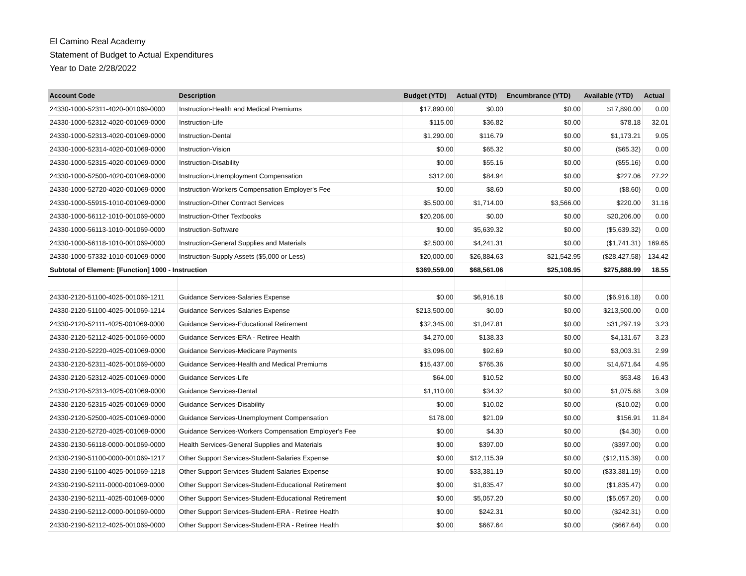El Camino Real Academy
Statement of Budget to Actual Expenditures
Year to Date 2/28/2022
| Account Code | Description | Budget (YTD) | Actual (YTD) | Encumbrance (YTD) | Available (YTD) | Actual |
| --- | --- | --- | --- | --- | --- | --- |
| 24330-1000-52311-4020-001069-0000 | Instruction-Health and Medical Premiums | $17,890.00 | $0.00 | $0.00 | $17,890.00 | 0.00 |
| 24330-1000-52312-4020-001069-0000 | Instruction-Life | $115.00 | $36.82 | $0.00 | $78.18 | 32.01 |
| 24330-1000-52313-4020-001069-0000 | Instruction-Dental | $1,290.00 | $116.79 | $0.00 | $1,173.21 | 9.05 |
| 24330-1000-52314-4020-001069-0000 | Instruction-Vision | $0.00 | $65.32 | $0.00 | ($65.32) | 0.00 |
| 24330-1000-52315-4020-001069-0000 | Instruction-Disability | $0.00 | $55.16 | $0.00 | ($55.16) | 0.00 |
| 24330-1000-52500-4020-001069-0000 | Instruction-Unemployment Compensation | $312.00 | $84.94 | $0.00 | $227.06 | 27.22 |
| 24330-1000-52720-4020-001069-0000 | Instruction-Workers Compensation Employer's Fee | $0.00 | $8.60 | $0.00 | ($8.60) | 0.00 |
| 24330-1000-55915-1010-001069-0000 | Instruction-Other Contract Services | $5,500.00 | $1,714.00 | $3,566.00 | $220.00 | 31.16 |
| 24330-1000-56112-1010-001069-0000 | Instruction-Other Textbooks | $20,206.00 | $0.00 | $0.00 | $20,206.00 | 0.00 |
| 24330-1000-56113-1010-001069-0000 | Instruction-Software | $0.00 | $5,639.32 | $0.00 | ($5,639.32) | 0.00 |
| 24330-1000-56118-1010-001069-0000 | Instruction-General Supplies and Materials | $2,500.00 | $4,241.31 | $0.00 | ($1,741.31) | 169.65 |
| 24330-1000-57332-1010-001069-0000 | Instruction-Supply Assets ($5,000 or Less) | $20,000.00 | $26,884.63 | $21,542.95 | ($28,427.58) | 134.42 |
| Subtotal of Element: [Function] 1000 - Instruction | | $369,559.00 | $68,561.06 | $25,108.95 | $275,888.99 | 18.55 |
| 24330-2120-51100-4025-001069-1211 | Guidance Services-Salaries Expense | $0.00 | $6,916.18 | $0.00 | ($6,916.18) | 0.00 |
| 24330-2120-51100-4025-001069-1214 | Guidance Services-Salaries Expense | $213,500.00 | $0.00 | $0.00 | $213,500.00 | 0.00 |
| 24330-2120-52111-4025-001069-0000 | Guidance Services-Educational Retirement | $32,345.00 | $1,047.81 | $0.00 | $31,297.19 | 3.23 |
| 24330-2120-52112-4025-001069-0000 | Guidance Services-ERA - Retiree Health | $4,270.00 | $138.33 | $0.00 | $4,131.67 | 3.23 |
| 24330-2120-52220-4025-001069-0000 | Guidance Services-Medicare Payments | $3,096.00 | $92.69 | $0.00 | $3,003.31 | 2.99 |
| 24330-2120-52311-4025-001069-0000 | Guidance Services-Health and Medical Premiums | $15,437.00 | $765.36 | $0.00 | $14,671.64 | 4.95 |
| 24330-2120-52312-4025-001069-0000 | Guidance Services-Life | $64.00 | $10.52 | $0.00 | $53.48 | 16.43 |
| 24330-2120-52313-4025-001069-0000 | Guidance Services-Dental | $1,110.00 | $34.32 | $0.00 | $1,075.68 | 3.09 |
| 24330-2120-52315-4025-001069-0000 | Guidance Services-Disability | $0.00 | $10.02 | $0.00 | ($10.02) | 0.00 |
| 24330-2120-52500-4025-001069-0000 | Guidance Services-Unemployment Compensation | $178.00 | $21.09 | $0.00 | $156.91 | 11.84 |
| 24330-2120-52720-4025-001069-0000 | Guidance Services-Workers Compensation Employer's Fee | $0.00 | $4.30 | $0.00 | ($4.30) | 0.00 |
| 24330-2130-56118-0000-001069-0000 | Health Services-General Supplies and Materials | $0.00 | $397.00 | $0.00 | ($397.00) | 0.00 |
| 24330-2190-51100-0000-001069-1217 | Other Support Services-Student-Salaries Expense | $0.00 | $12,115.39 | $0.00 | ($12,115.39) | 0.00 |
| 24330-2190-51100-4025-001069-1218 | Other Support Services-Student-Salaries Expense | $0.00 | $33,381.19 | $0.00 | ($33,381.19) | 0.00 |
| 24330-2190-52111-0000-001069-0000 | Other Support Services-Student-Educational Retirement | $0.00 | $1,835.47 | $0.00 | ($1,835.47) | 0.00 |
| 24330-2190-52111-4025-001069-0000 | Other Support Services-Student-Educational Retirement | $0.00 | $5,057.20 | $0.00 | ($5,057.20) | 0.00 |
| 24330-2190-52112-0000-001069-0000 | Other Support Services-Student-ERA - Retiree Health | $0.00 | $242.31 | $0.00 | ($242.31) | 0.00 |
| 24330-2190-52112-4025-001069-0000 | Other Support Services-Student-ERA - Retiree Health | $0.00 | $667.64 | $0.00 | ($667.64) | 0.00 |